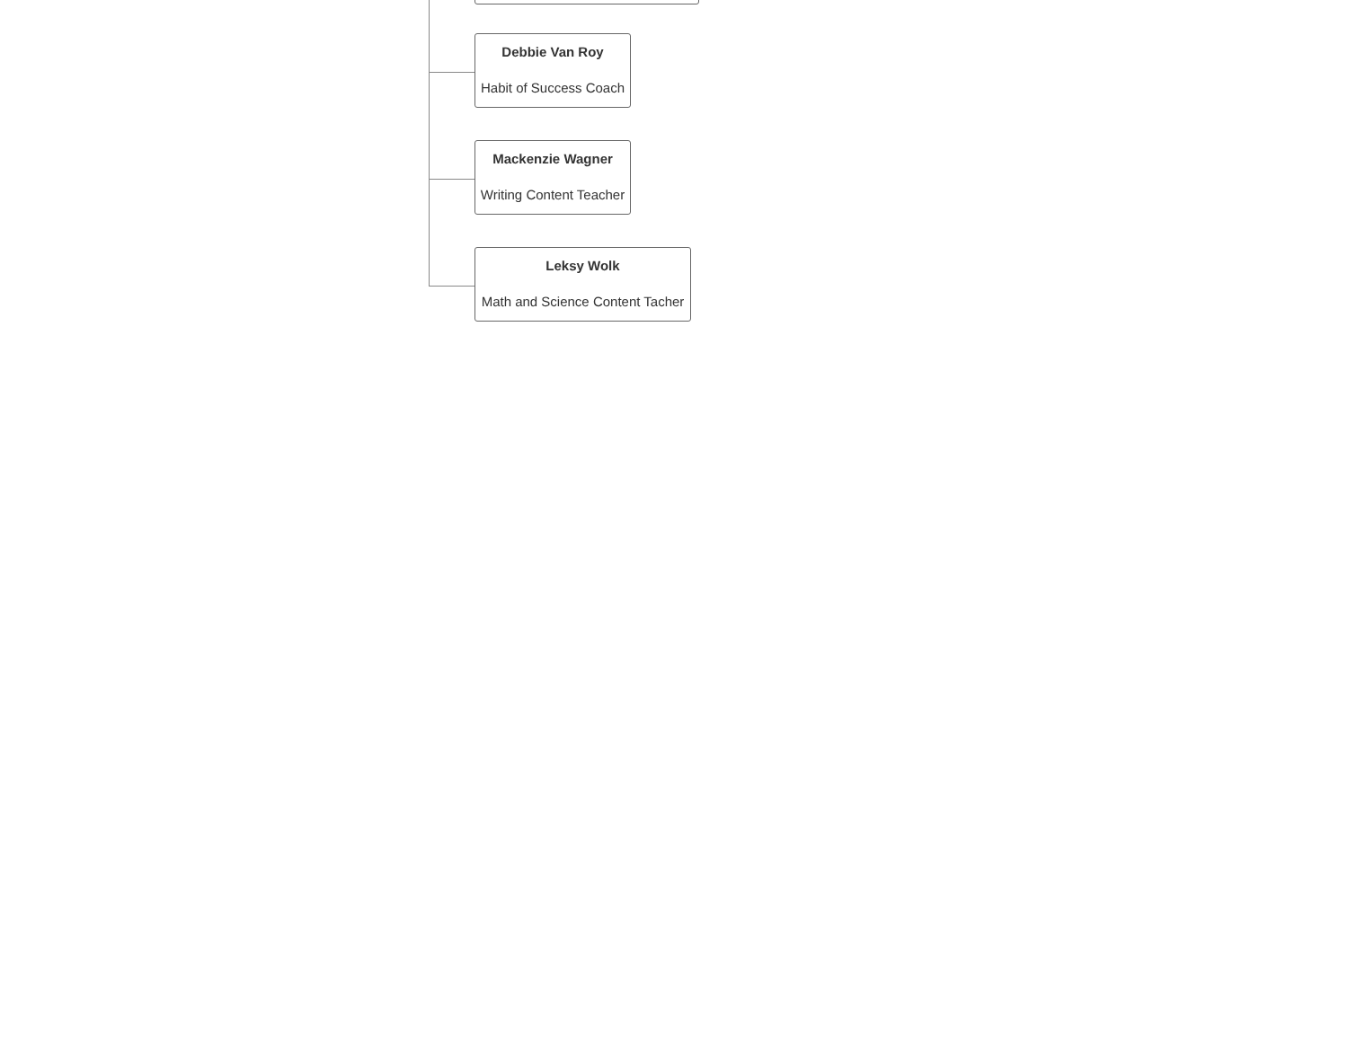Debbie Van Roy
Habit of Success Coach
Mackenzie Wagner
Writing Content Teacher
Leksy Wolk
Math and Science Content Tacher